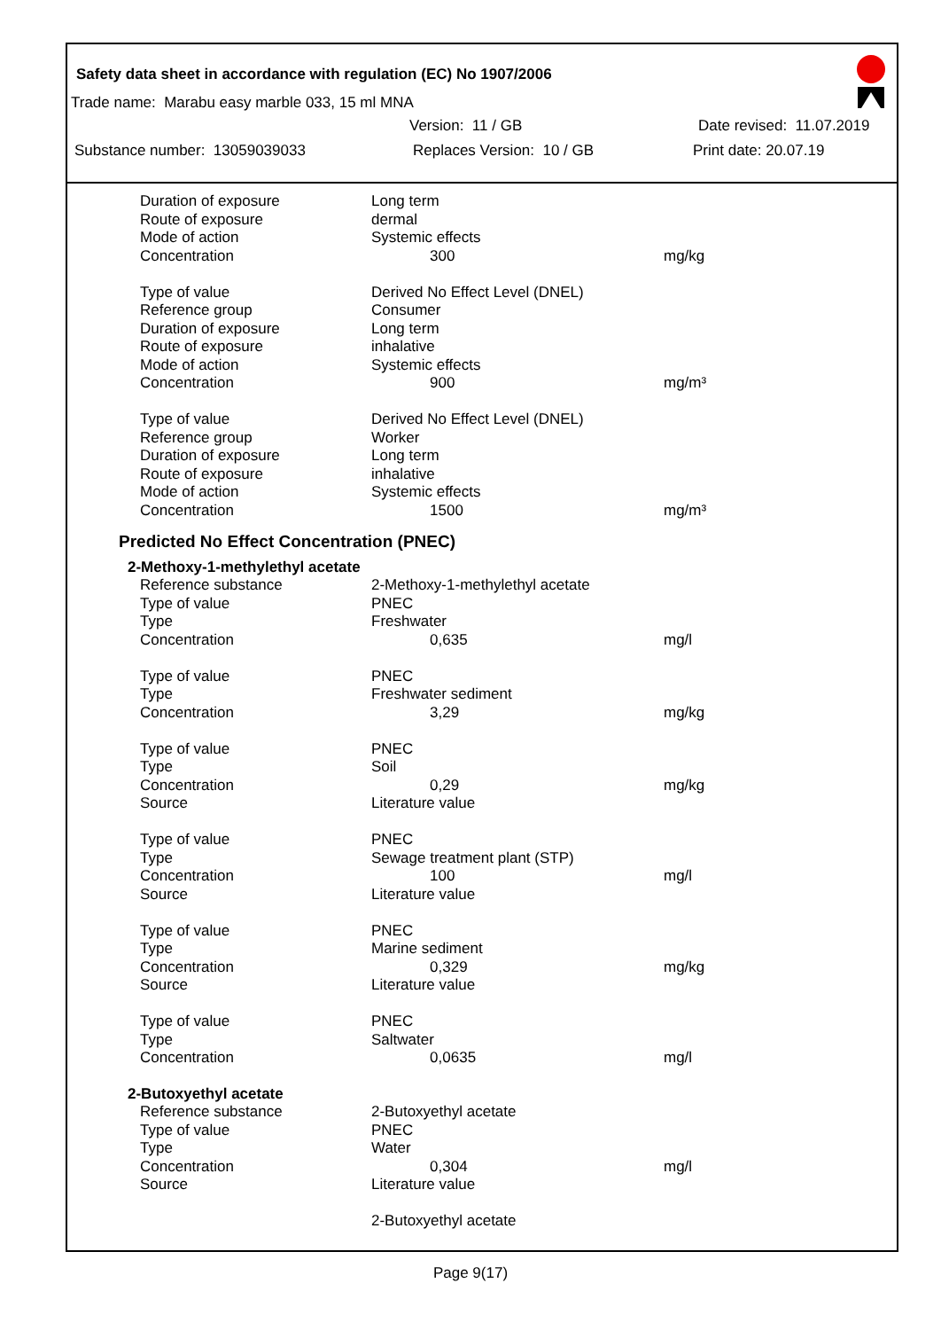Safety data sheet in accordance with regulation (EC) No 1907/2006
Trade name: Marabu easy marble 033, 15 ml MNA
Version: 11 / GB Date revised: 11.07.2019
Substance number: 13059039033 Replaces Version: 10 / GB Print date: 20.07.19
| Duration of exposure | Long term | |
| Route of exposure | dermal | |
| Mode of action | Systemic effects | |
| Concentration | 300 | mg/kg |
| Type of value | Derived No Effect Level (DNEL) | |
| Reference group | Consumer | |
| Duration of exposure | Long term | |
| Route of exposure | inhalative | |
| Mode of action | Systemic effects | |
| Concentration | 900 | mg/m³ |
| Type of value | Derived No Effect Level (DNEL) | |
| Reference group | Worker | |
| Duration of exposure | Long term | |
| Route of exposure | inhalative | |
| Mode of action | Systemic effects | |
| Concentration | 1500 | mg/m³ |
Predicted No Effect Concentration (PNEC)
2-Methoxy-1-methylethyl acetate
| Reference substance | 2-Methoxy-1-methylethyl acetate | |
| Type of value | PNEC | |
| Type | Freshwater | |
| Concentration | 0,635 | mg/l |
| Type of value | PNEC | |
| Type | Freshwater sediment | |
| Concentration | 3,29 | mg/kg |
| Type of value | PNEC | |
| Type | Soil | |
| Concentration | 0,29 | mg/kg |
| Source | Literature value | |
| Type of value | PNEC | |
| Type | Sewage treatment plant (STP) | |
| Concentration | 100 | mg/l |
| Source | Literature value | |
| Type of value | PNEC | |
| Type | Marine sediment | |
| Concentration | 0,329 | mg/kg |
| Source | Literature value | |
| Type of value | PNEC | |
| Type | Saltwater | |
| Concentration | 0,0635 | mg/l |
2-Butoxyethyl acetate
| Reference substance | 2-Butoxyethyl acetate | |
| Type of value | PNEC | |
| Type | Water | |
| Concentration | 0,304 | mg/l |
| Source | Literature value | |
| | 2-Butoxyethyl acetate | |
Page 9(17)